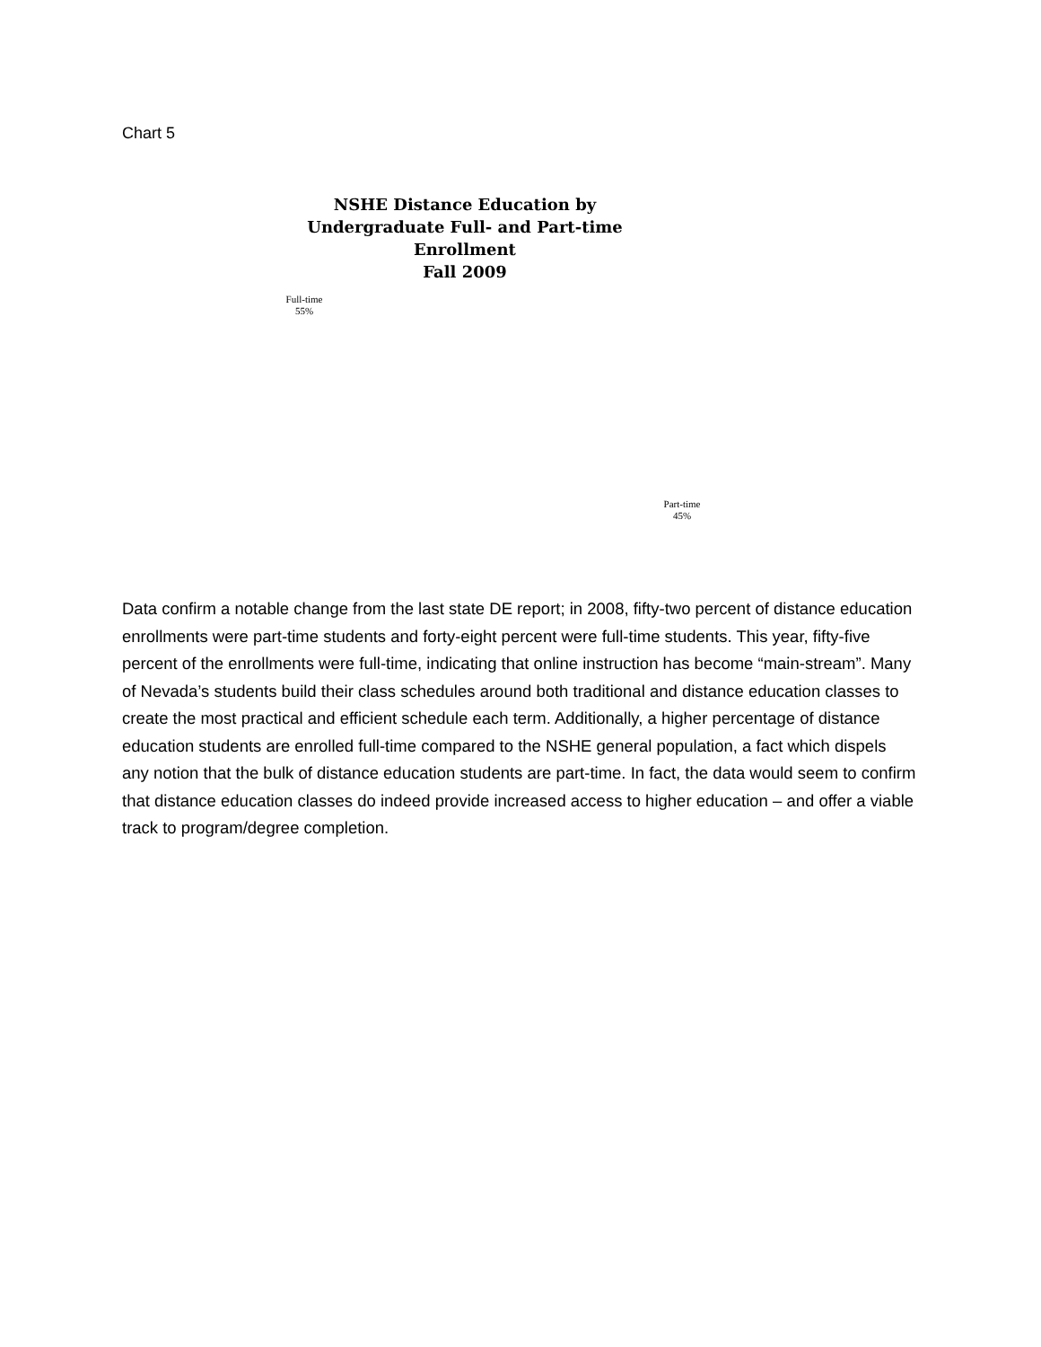Chart 5
NSHE Distance Education by Undergraduate Full- and Part-time Enrollment
Fall 2009
Full-time
55%
Part-time
45%
Data confirm a notable change from the last state DE report; in 2008, fifty-two percent of distance education enrollments were part-time students and forty-eight percent were full-time students. This year, fifty-five percent of the enrollments were full-time, indicating that online instruction has become “main-stream”. Many of Nevada’s students build their class schedules around both traditional and distance education classes to create the most practical and efficient schedule each term. Additionally, a higher percentage of distance education students are enrolled full-time compared to the NSHE general population, a fact which dispels any notion that the bulk of distance education students are part-time. In fact, the data would seem to confirm that distance education classes do indeed provide increased access to higher education – and offer a viable track to program/degree completion.